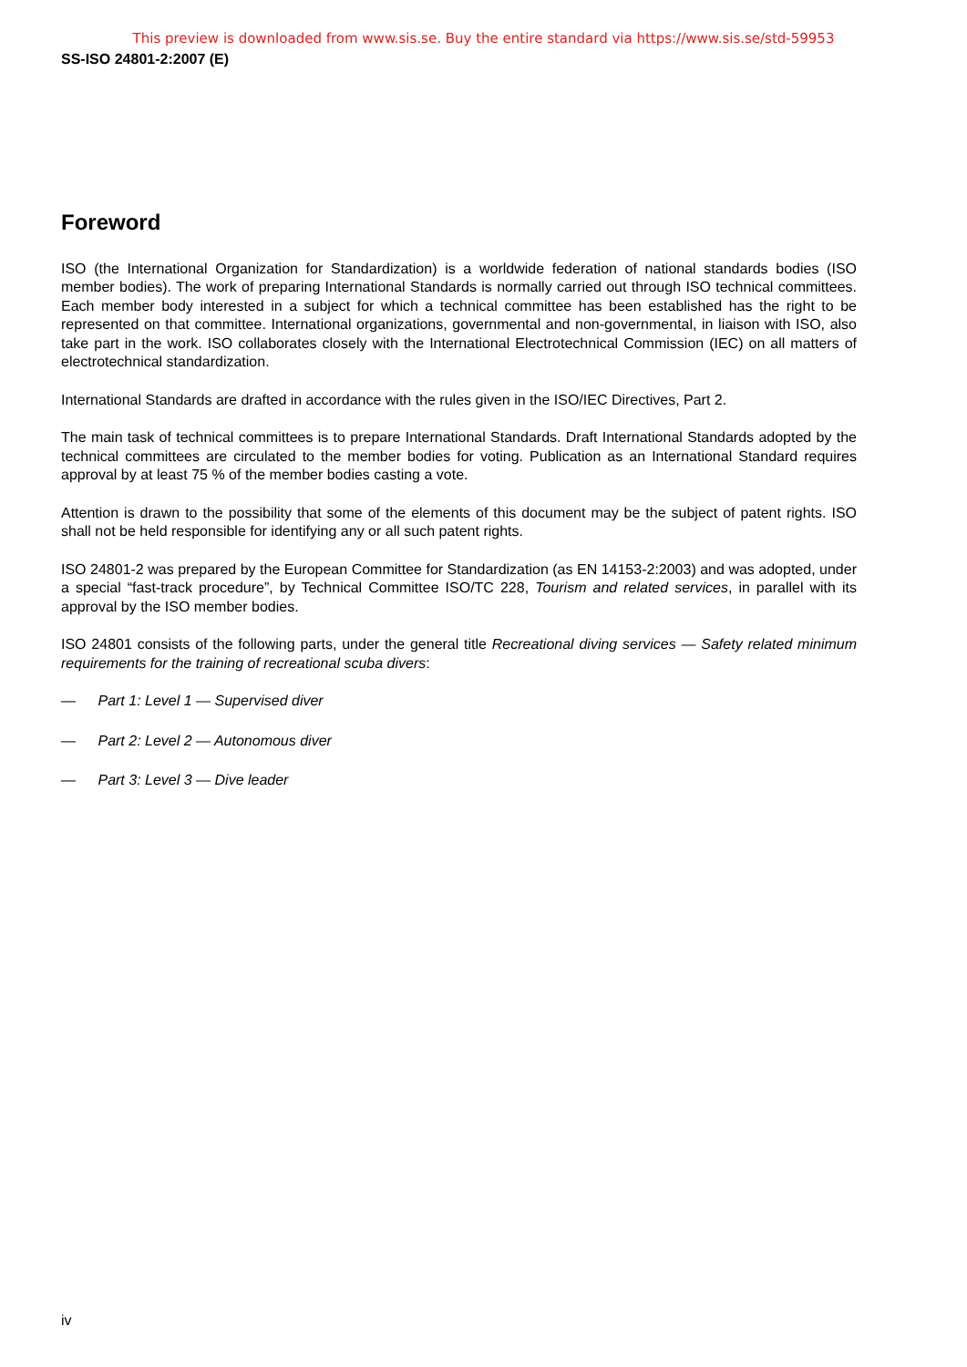This preview is downloaded from www.sis.se. Buy the entire standard via https://www.sis.se/std-59953
SS-ISO 24801-2:2007 (E)
Foreword
ISO (the International Organization for Standardization) is a worldwide federation of national standards bodies (ISO member bodies). The work of preparing International Standards is normally carried out through ISO technical committees. Each member body interested in a subject for which a technical committee has been established has the right to be represented on that committee. International organizations, governmental and non-governmental, in liaison with ISO, also take part in the work. ISO collaborates closely with the International Electrotechnical Commission (IEC) on all matters of electrotechnical standardization.
International Standards are drafted in accordance with the rules given in the ISO/IEC Directives, Part 2.
The main task of technical committees is to prepare International Standards. Draft International Standards adopted by the technical committees are circulated to the member bodies for voting. Publication as an International Standard requires approval by at least 75 % of the member bodies casting a vote.
Attention is drawn to the possibility that some of the elements of this document may be the subject of patent rights. ISO shall not be held responsible for identifying any or all such patent rights.
ISO 24801-2 was prepared by the European Committee for Standardization (as EN 14153-2:2003) and was adopted, under a special “fast-track procedure”, by Technical Committee ISO/TC 228, Tourism and related services, in parallel with its approval by the ISO member bodies.
ISO 24801 consists of the following parts, under the general title Recreational diving services — Safety related minimum requirements for the training of recreational scuba divers:
— Part 1: Level 1 — Supervised diver
— Part 2: Level 2 — Autonomous diver
— Part 3: Level 3 — Dive leader
iv